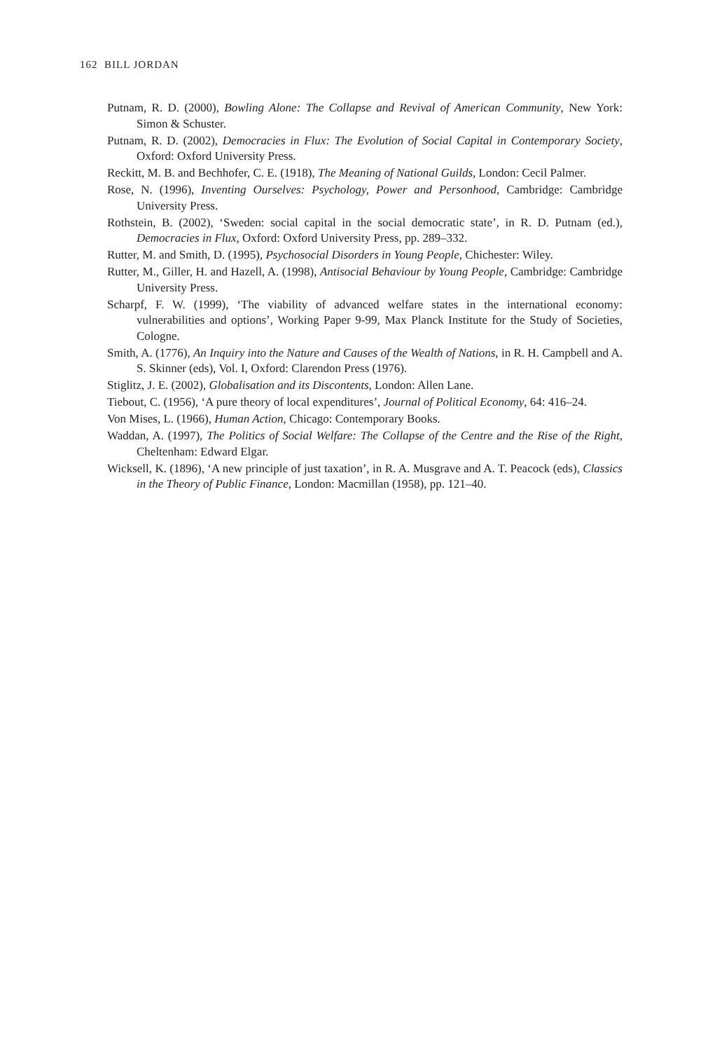162 BILL JORDAN
Putnam, R. D. (2000), Bowling Alone: The Collapse and Revival of American Community, New York: Simon & Schuster.
Putnam, R. D. (2002), Democracies in Flux: The Evolution of Social Capital in Contemporary Society, Oxford: Oxford University Press.
Reckitt, M. B. and Bechhofer, C. E. (1918), The Meaning of National Guilds, London: Cecil Palmer.
Rose, N. (1996), Inventing Ourselves: Psychology, Power and Personhood, Cambridge: Cambridge University Press.
Rothstein, B. (2002), ‘Sweden: social capital in the social democratic state’, in R. D. Putnam (ed.), Democracies in Flux, Oxford: Oxford University Press, pp. 289–332.
Rutter, M. and Smith, D. (1995), Psychosocial Disorders in Young People, Chichester: Wiley.
Rutter, M., Giller, H. and Hazell, A. (1998), Antisocial Behaviour by Young People, Cambridge: Cambridge University Press.
Scharpf, F. W. (1999), ‘The viability of advanced welfare states in the international economy: vulnerabilities and options’, Working Paper 9-99, Max Planck Institute for the Study of Societies, Cologne.
Smith, A. (1776), An Inquiry into the Nature and Causes of the Wealth of Nations, in R. H. Campbell and A. S. Skinner (eds), Vol. I, Oxford: Clarendon Press (1976).
Stiglitz, J. E. (2002), Globalisation and its Discontents, London: Allen Lane.
Tiebout, C. (1956), ‘A pure theory of local expenditures’, Journal of Political Economy, 64: 416–24.
Von Mises, L. (1966), Human Action, Chicago: Contemporary Books.
Waddan, A. (1997), The Politics of Social Welfare: The Collapse of the Centre and the Rise of the Right, Cheltenham: Edward Elgar.
Wicksell, K. (1896), ‘A new principle of just taxation’, in R. A. Musgrave and A. T. Peacock (eds), Classics in the Theory of Public Finance, London: Macmillan (1958), pp. 121–40.